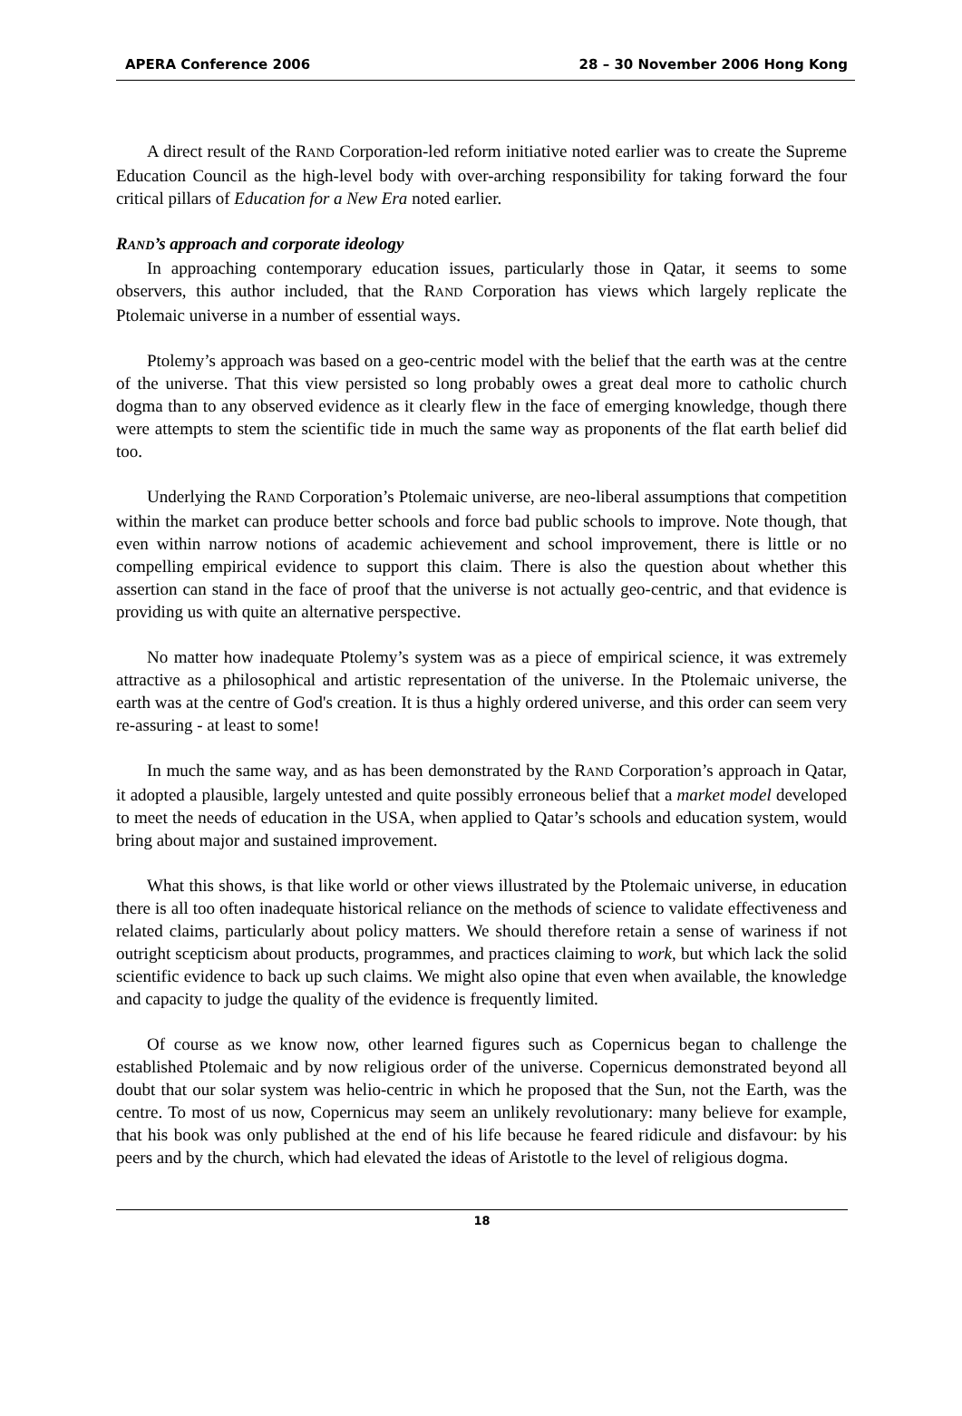APERA Conference 2006 28 – 30 November 2006 Hong Kong
A direct result of the RAND Corporation-led reform initiative noted earlier was to create the Supreme Education Council as the high-level body with over-arching responsibility for taking forward the four critical pillars of Education for a New Era noted earlier.
RAND’s approach and corporate ideology
In approaching contemporary education issues, particularly those in Qatar, it seems to some observers, this author included, that the RAND Corporation has views which largely replicate the Ptolemaic universe in a number of essential ways.
Ptolemy’s approach was based on a geo-centric model with the belief that the earth was at the centre of the universe. That this view persisted so long probably owes a great deal more to catholic church dogma than to any observed evidence as it clearly flew in the face of emerging knowledge, though there were attempts to stem the scientific tide in much the same way as proponents of the flat earth belief did too.
Underlying the RAND Corporation’s Ptolemaic universe, are neo-liberal assumptions that competition within the market can produce better schools and force bad public schools to improve. Note though, that even within narrow notions of academic achievement and school improvement, there is little or no compelling empirical evidence to support this claim. There is also the question about whether this assertion can stand in the face of proof that the universe is not actually geo-centric, and that evidence is providing us with quite an alternative perspective.
No matter how inadequate Ptolemy’s system was as a piece of empirical science, it was extremely attractive as a philosophical and artistic representation of the universe. In the Ptolemaic universe, the earth was at the centre of God's creation. It is thus a highly ordered universe, and this order can seem very re-assuring - at least to some!
In much the same way, and as has been demonstrated by the RAND Corporation’s approach in Qatar, it adopted a plausible, largely untested and quite possibly erroneous belief that a market model developed to meet the needs of education in the USA, when applied to Qatar’s schools and education system, would bring about major and sustained improvement.
What this shows, is that like world or other views illustrated by the Ptolemaic universe, in education there is all too often inadequate historical reliance on the methods of science to validate effectiveness and related claims, particularly about policy matters. We should therefore retain a sense of wariness if not outright scepticism about products, programmes, and practices claiming to work, but which lack the solid scientific evidence to back up such claims. We might also opine that even when available, the knowledge and capacity to judge the quality of the evidence is frequently limited.
Of course as we know now, other learned figures such as Copernicus began to challenge the established Ptolemaic and by now religious order of the universe. Copernicus demonstrated beyond all doubt that our solar system was helio-centric in which he proposed that the Sun, not the Earth, was the centre. To most of us now, Copernicus may seem an unlikely revolutionary: many believe for example, that his book was only published at the end of his life because he feared ridicule and disfavour: by his peers and by the church, which had elevated the ideas of Aristotle to the level of religious dogma.
18